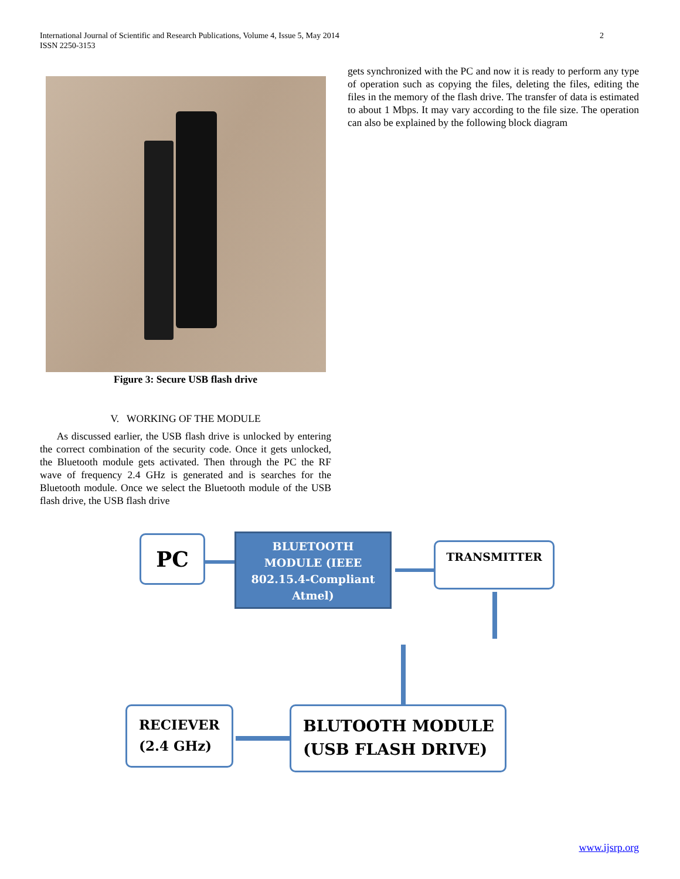International Journal of Scientific and Research Publications, Volume 4, Issue 5, May 2014
ISSN 2250-3153
2
Figure 3: Secure USB flash drive
V. WORKING OF THE MODULE
As discussed earlier, the USB flash drive is unlocked by entering the correct combination of the security code. Once it gets unlocked, the Bluetooth module gets activated. Then through the PC the RF wave of frequency 2.4 GHz is generated and is searches for the Bluetooth module. Once we select the Bluetooth module of the USB flash drive, the USB flash drive
gets synchronized with the PC and now it is ready to perform any type of operation such as copying the files, deleting the files, editing the files in the memory of the flash drive. The transfer of data is estimated to about 1 Mbps. It may vary according to the file size. The operation can also be explained by the following block diagram
PC
BLUETOOTH
MODULE (IEEE
802.15.4-Compliant
Atmel)
TRANSMITTER
RECIEVER
(2.4 GHz)
BLUTOOTH MODULE
(USB FLASH DRIVE)
www.ijsrp.org